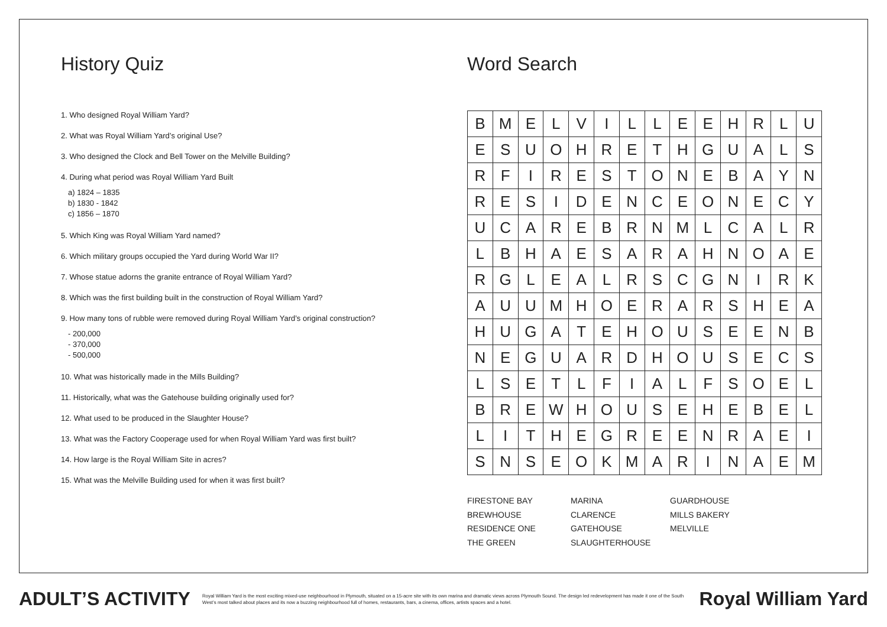History Quiz
1. Who designed Royal William Yard?
2. What was Royal William Yard’s original Use?
3. Who designed the Clock and Bell Tower on the Melville Building?
4. During what period was Royal William Yard Built
a) 1824 – 1835
b) 1830 - 1842
c) 1856 – 1870
5. Which King was Royal William Yard named?
6. Which military groups occupied the Yard during World War II?
7. Whose statue adorns the granite entrance of Royal William Yard?
8. Which was the first building built in the construction of Royal William Yard?
9. How many tons of rubble were removed during Royal William Yard’s original construction?
- 200,000
- 370,000
- 500,000
10. What was historically made in the Mills Building?
11. Historically, what was the Gatehouse building originally used for?
12. What used to be produced in the Slaughter House?
13. What was the Factory Cooperage used for when Royal William Yard was first built?
14. How large is the Royal William Site in acres?
15. What was the Melville Building used for when it was first built?
Word Search
| B | M | E | L | V | I | L | L | E | E | H | R | L | U |
| E | S | U | O | H | R | E | T | H | G | U | A | L | S |
| R | F | I | R | E | S | T | O | N | E | B | A | Y | N |
| R | E | S | I | D | E | N | C | E | O | N | E | C | Y |
| U | C | A | R | E | B | R | N | M | L | C | A | L | R |
| L | B | H | A | E | S | A | R | A | H | N | O | A | E |
| R | G | L | E | A | L | R | S | C | G | N | I | R | K |
| A | U | U | M | H | O | E | R | A | R | S | H | E | A |
| H | U | G | A | T | E | H | O | U | S | E | E | N | B |
| N | E | G | U | A | R | D | H | O | U | S | E | C | S |
| L | S | E | T | L | F | I | A | L | F | S | O | E | L |
| B | R | E | W | H | O | U | S | E | H | E | B | E | L |
| L | I | T | H | E | G | R | E | E | N | R | A | E | I |
| S | N | S | E | O | K | M | A | R | I | N | A | E | M |
FIRESTONE BAY
BREWHOUSE
RESIDENCE ONE
THE GREEN
MARINA
CLARENCE
GATEHOUSE
SLAUGHTERHOUSE
GUARDHOUSE
MILLS BAKERY
MELVILLE
ADULT’S ACTIVITY
Royal William Yard is the most exciting mixed-use neighbourhood in Plymouth, situated on a 15-acre site with its own marina and dramatic views across Plymouth Sound. The design led redevelopment has made it one of the South West’s most talked about places and its now a buzzing neighbourhood full of homes, restaurants, bars, a cinema, offices, artists spaces and a hotel.
Royal William Yard